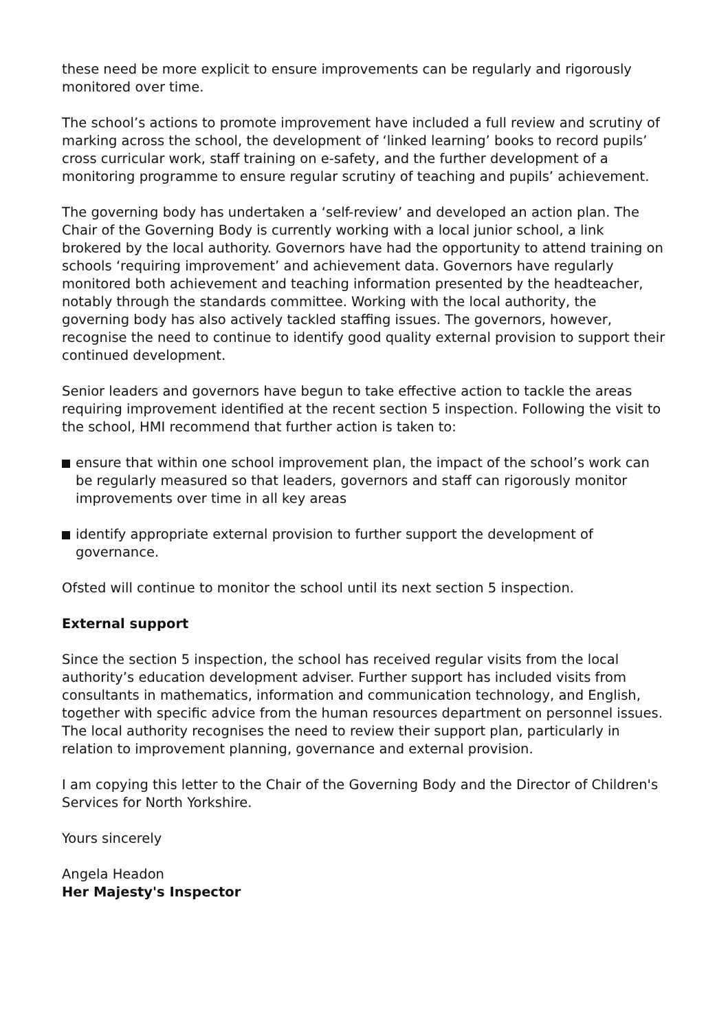these need be more explicit to ensure improvements can be regularly and rigorously monitored over time.
The school’s actions to promote improvement have included a full review and scrutiny of marking across the school, the development of ‘linked learning’ books to record pupils’ cross curricular work, staff training on e-safety, and the further development of a monitoring programme to ensure regular scrutiny of teaching and pupils’ achievement.
The governing body has undertaken a ‘self-review’ and developed an action plan. The Chair of the Governing Body is currently working with a local junior school, a link brokered by the local authority. Governors have had the opportunity to attend training on schools ‘requiring improvement’ and achievement data. Governors have regularly monitored both achievement and teaching information presented by the headteacher, notably through the standards committee. Working with the local authority, the governing body has also actively tackled staffing issues. The governors, however, recognise the need to continue to identify good quality external provision to support their continued development.
Senior leaders and governors have begun to take effective action to tackle the areas requiring improvement identified at the recent section 5 inspection. Following the visit to the school, HMI recommend that further action is taken to:
ensure that within one school improvement plan, the impact of the school’s work can be regularly measured so that leaders, governors and staff can rigorously monitor improvements over time in all key areas
identify appropriate external provision to further support the development of governance.
Ofsted will continue to monitor the school until its next section 5 inspection.
External support
Since the section 5 inspection, the school has received regular visits from the local authority’s education development adviser. Further support has included visits from consultants in mathematics, information and communication technology, and English, together with specific advice from the human resources department on personnel issues. The local authority recognises the need to review their support plan, particularly in relation to improvement planning, governance and external provision.
I am copying this letter to the Chair of the Governing Body and the Director of Children's Services for North Yorkshire.
Yours sincerely
Angela Headon
Her Majesty's Inspector